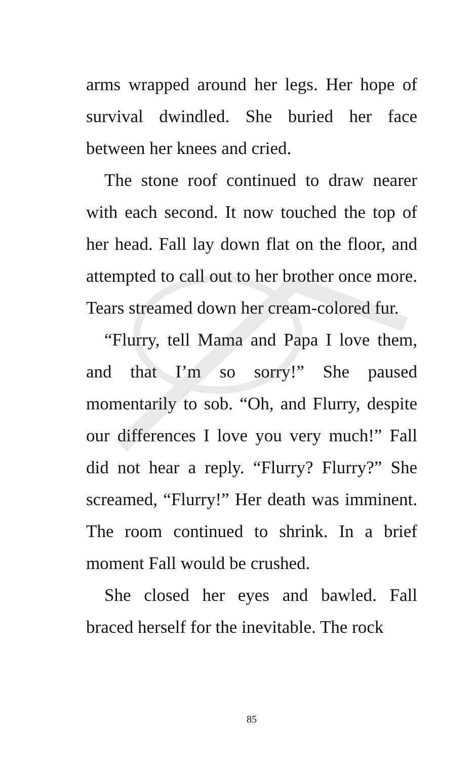arms wrapped around her legs. Her hope of survival dwindled. She buried her face between her knees and cried.
The stone roof continued to draw nearer with each second. It now touched the top of her head. Fall lay down flat on the floor, and attempted to call out to her brother once more. Tears streamed down her cream-colored fur.
“Flurry, tell Mama and Papa I love them, and that I’m so sorry!” She paused momentarily to sob. “Oh, and Flurry, despite our differences I love you very much!” Fall did not hear a reply. “Flurry? Flurry?” She screamed, “Flurry!” Her death was imminent. The room continued to shrink. In a brief moment Fall would be crushed.
She closed her eyes and bawled. Fall braced herself for the inevitable. The rock
85